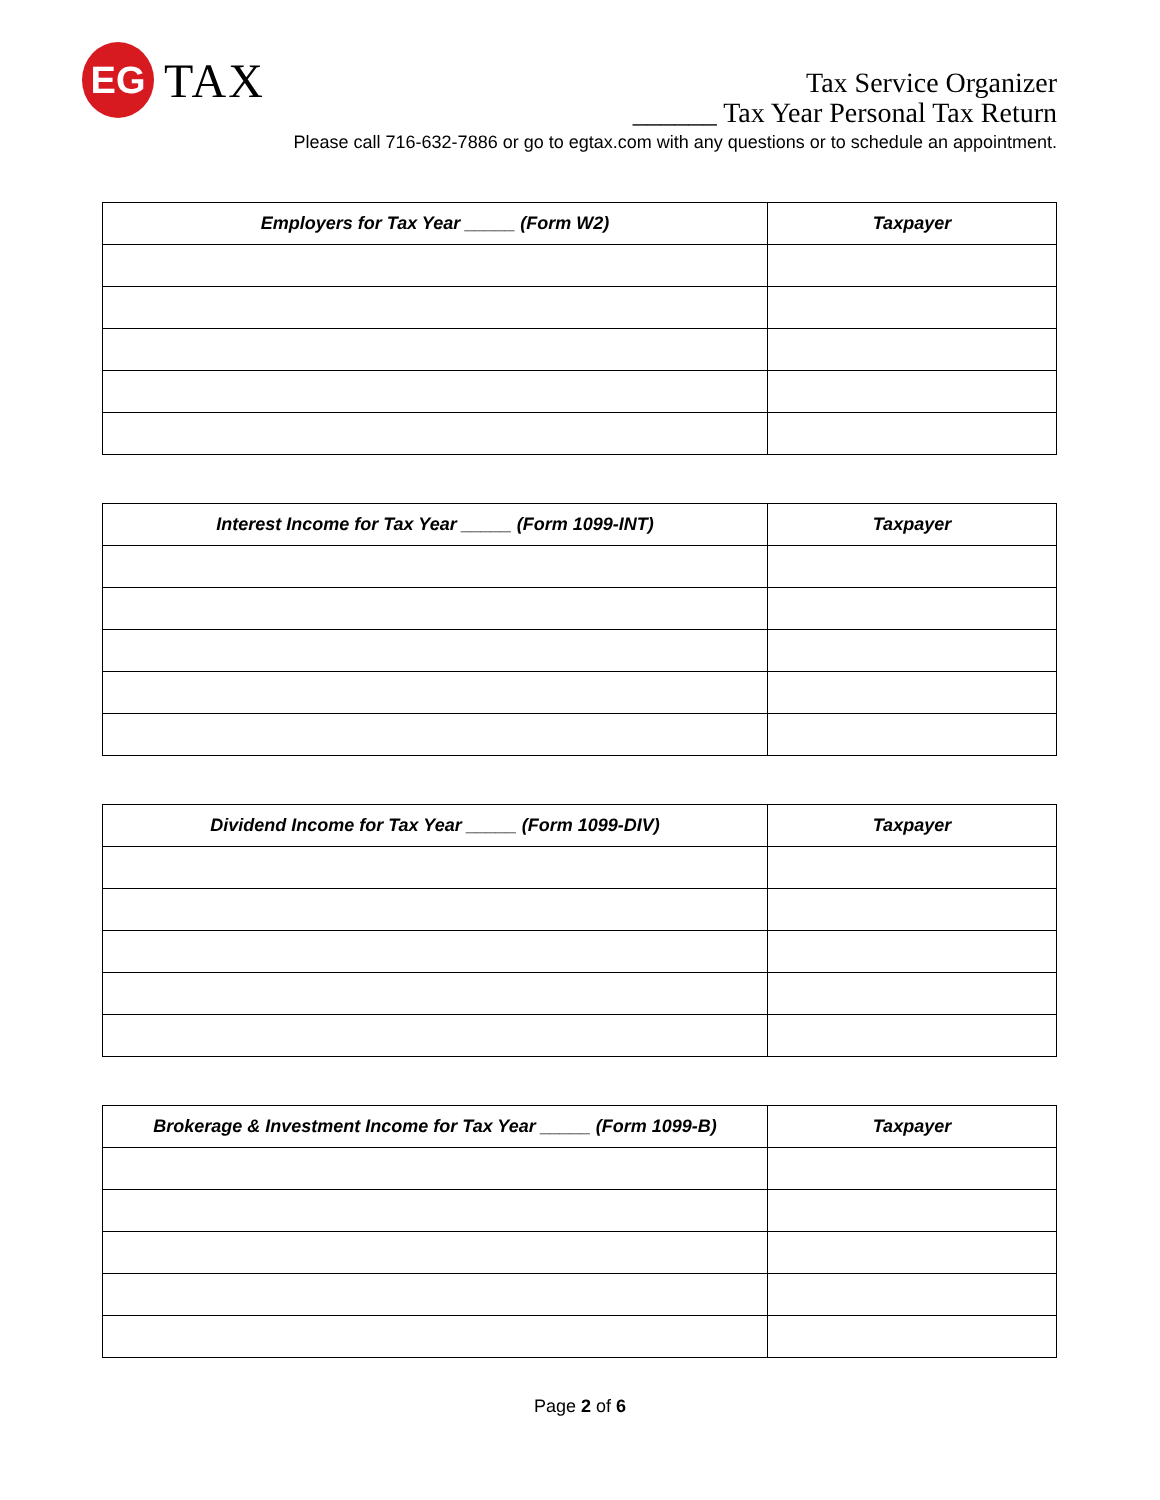EG
TAX
Tax Service Organizer
______ Tax Year Personal Tax Return
Please call 716-632-7886 or go to egtax.com with any questions or to schedule an appointment.
| Employers for Tax Year _____ (Form W2) | Taxpayer |
| --- | --- |
| Interest Income for Tax Year _____ (Form 1099-INT) | Taxpayer |
| --- | --- |
| Dividend Income for Tax Year _____ (Form 1099-DIV) | Taxpayer |
| --- | --- |
| Brokerage & Investment Income for Tax Year _____ (Form 1099-B) | Taxpayer |
| --- | --- |
Page 2 of 6